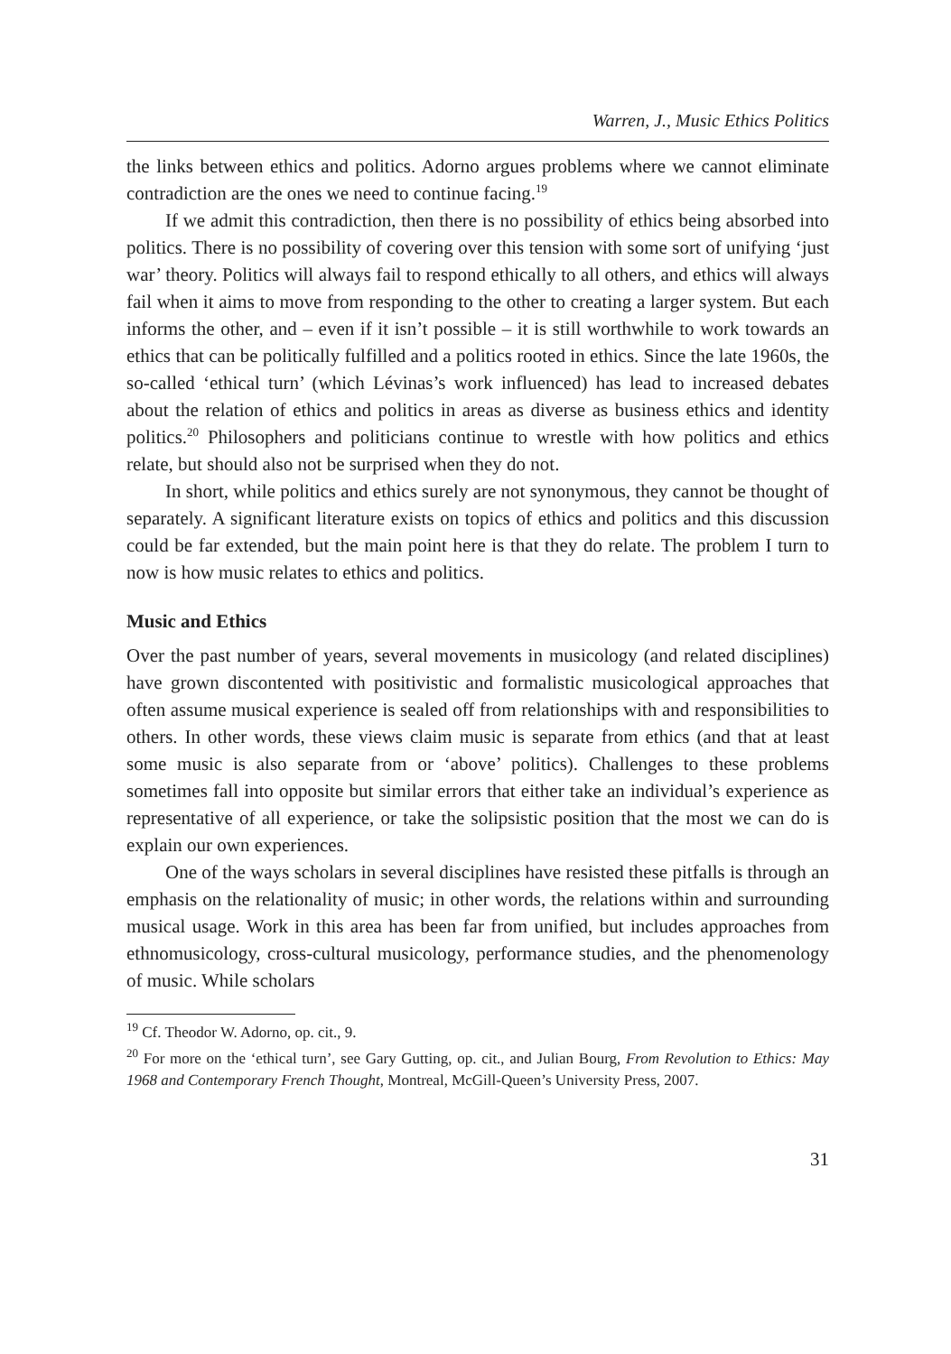Warren, J., Music Ethics Politics
the links between ethics and politics. Adorno argues problems where we cannot eliminate contradiction are the ones we need to continue facing.<sup>19</sup>
If we admit this contradiction, then there is no possibility of ethics being absorbed into politics. There is no possibility of covering over this tension with some sort of unifying ‘just war’ theory. Politics will always fail to respond ethically to all others, and ethics will always fail when it aims to move from responding to the other to creating a larger system. But each informs the other, and – even if it isn’t possible – it is still worthwhile to work towards an ethics that can be politically fulfilled and a politics rooted in ethics. Since the late 1960s, the so-called ‘ethical turn’ (which Lévinas’s work influenced) has lead to increased debates about the relation of ethics and politics in areas as diverse as business ethics and identity politics.<sup>20</sup> Philosophers and politicians continue to wrestle with how politics and ethics relate, but should also not be surprised when they do not.
In short, while politics and ethics surely are not synonymous, they cannot be thought of separately. A significant literature exists on topics of ethics and politics and this discussion could be far extended, but the main point here is that they do relate. The problem I turn to now is how music relates to ethics and politics.
Music and Ethics
Over the past number of years, several movements in musicology (and related disciplines) have grown discontented with positivistic and formalistic musicological approaches that often assume musical experience is sealed off from relationships with and responsibilities to others. In other words, these views claim music is separate from ethics (and that at least some music is also separate from or ‘above’ politics). Challenges to these problems sometimes fall into opposite but similar errors that either take an individual’s experience as representative of all experience, or take the solipsistic position that the most we can do is explain our own experiences.
One of the ways scholars in several disciplines have resisted these pitfalls is through an emphasis on the relationality of music; in other words, the relations within and surrounding musical usage. Work in this area has been far from unified, but includes approaches from ethnomusicology, cross-cultural musicology, performance studies, and the phenomenology of music. While scholars
<sup>19</sup> Cf. Theodor W. Adorno, op. cit., 9.
<sup>20</sup> For more on the ‘ethical turn’, see Gary Gutting, op. cit., and Julian Bourg, From Revolution to Ethics: May 1968 and Contemporary French Thought, Montreal, McGill-Queen’s University Press, 2007.
31